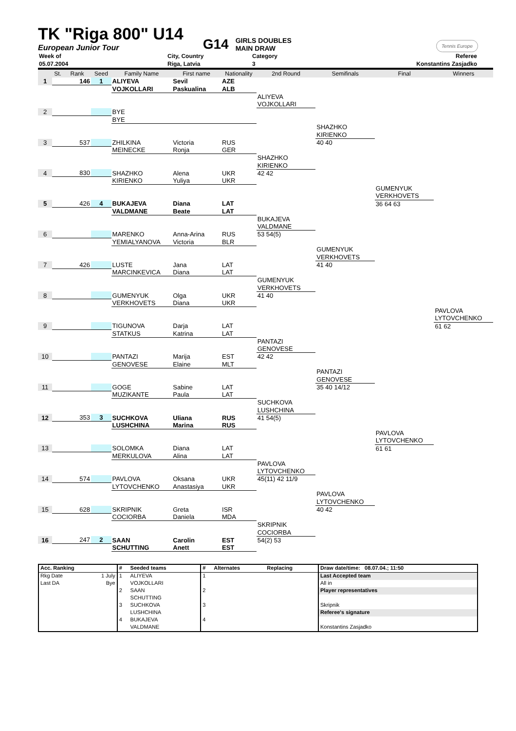TK "Riga 800" U14
European Junior Tour
G14
GIRLS DOUBLES
MAIN DRAW
Tennis Europe
| Week of | City, Country | Category | Referee |
| 05.07.2004 | Riga, Latvia | 3 | Konstantins Zasjadko |
| | St. | Rank | Seed | Family Name | First name | Nationality | 2nd Round | Semifinals | Final | Winners |
| --- | --- | --- | --- | --- | --- | --- | --- | --- | --- | --- |
| 1 | | 146 | 1 | ALIYEVA | Sevil | AZE | | | | |
| | | | | VOJKOLLARI | Paskualina | ALB | | | | |
| | | | | | | | ALIYEVA | | | |
| | | | | | | | VOJKOLLARI | | | |
| 2 | | | | BYE | | | | | | |
| | | | | BYE | | | | | | |
| | | | | | | | | SHAZHKO | | |
| | | | | | | | | KIRIENKO | | |
| 3 | | 537 | | ZHILKINA | Victoria | RUS | | 40 40 | | |
| | | | | MEINECKE | Ronja | GER | | | | |
| | | | | | | | SHAZHKO | | | |
| | | | | | | | KIRIENKO | | | |
| 4 | | 830 | | SHAZHKO | Alena | UKR | 42 42 | | | |
| | | | | KIRIENKO | Yuliya | UKR | | | | |
| | | | | | | | | | GUMENYUK | |
| | | | | | | | | | VERKHOVETS | |
| 5 | | 426 | 4 | BUKAJEVA | Diana | LAT | | | 36 64 63 | |
| | | | | VALDMANE | Beate | LAT | | | | |
| | | | | | | | BUKAJEVA | | | |
| | | | | | | | VALDMANE | | | |
| 6 | | | | MARENKO | Anna-Arina | RUS | 53 54(5) | | | |
| | | | | YEMIALYANOVA | Victoria | BLR | | | | |
| | | | | | | | | GUMENYUK | | |
| | | | | | | | | VERKHOVETS | | |
| 7 | | 426 | | LUSTE | Jana | LAT | | 41 40 | | |
| | | | | MARCINKEVICA | Diana | LAT | | | | |
| | | | | | | | GUMENYUK | | | |
| | | | | | | | VERKHOVETS | | | |
| 8 | | | | GUMENYUK | Olga | UKR | 41 40 | | | |
| | | | | VERKHOVETS | Diana | UKR | | | | |
| | | | | | | | | | | PAVLOVA |
| | | | | | | | | | | LYTOVCHENKO |
| 9 | | | | TIGUNOVA | Darja | LAT | | | | 61 62 |
| | | | | STATKUS | Katrina | LAT | | | | |
| | | | | | | | PANTAZI | | | |
| | | | | | | | GENOVESE | | | |
| 10 | | | | PANTAZI | Marija | EST | 42 42 | | | |
| | | | | GENOVESE | Elaine | MLT | | | | |
| | | | | | | | | PANTAZI | | |
| | | | | | | | | GENOVESE | | |
| 11 | | | | GOGE | Sabine | LAT | | 35 40 14/12 | | |
| | | | | MUZIKANTE | Paula | LAT | | | | |
| | | | | | | | SUCHKOVA | | | |
| | | | | | | | LUSHCHINA | | | |
| 12 | | 353 | 3 | SUCHKOVA | Uliana | RUS | 41 54(5) | | | |
| | | | | LUSHCHINA | Marina | RUS | | | | |
| | | | | | | | | | PAVLOVA | |
| | | | | | | | | | LYTOVCHENKO | |
| 13 | | | | SOLOMKA | Diana | LAT | | | 61 61 | |
| | | | | MERKULOVA | Alina | LAT | | | | |
| | | | | | | | PAVLOVA | | | |
| | | | | | | | LYTOVCHENKO | | | |
| 14 | | 574 | | PAVLOVA | Oksana | UKR | 45(11) 42 11/9 | | | |
| | | | | LYTOVCHENKO | Anastasiya | UKR | | | | |
| | | | | | | | | PAVLOVA | | |
| | | | | | | | | LYTOVCHENKO | | |
| 15 | | 628 | | SKRIPNIK | Greta | ISR | | 40 42 | | |
| | | | | COCIORBA | Daniela | MDA | | | | |
| | | | | | | | SKRIPNIK | | | |
| | | | | | | | COCIORBA | | | |
| 16 | | 247 | 2 | SAAN | Carolin | EST | 54(2) 53 | | | |
| | | | | SCHUTTING | Anett | EST | | | | |
| Acc. Ranking | | # | Seeded teams | # | Alternates | Replacing | Draw date/time: 08.07.04.; 11:50 |
| --- | --- | --- | --- | --- | --- | --- | --- |
| Rkg Date | 1 July | 1 | ALIYEVA | 1 | | | Last Accepted team |
| Last DA | Bye | | VOJKOLLARI | | | | All in |
| | | 2 | SAAN | 2 | | | Player representatives |
| | | | SCHUTTING | | | | |
| | | 3 | SUCHKOVA | 3 | | | Skripnik |
| | | | LUSHCHINA | | | | Referee's signature |
| | | 4 | BUKAJEVA | 4 | | | |
| | | | VALDMANE | | | | Konstantins Zasjadko |